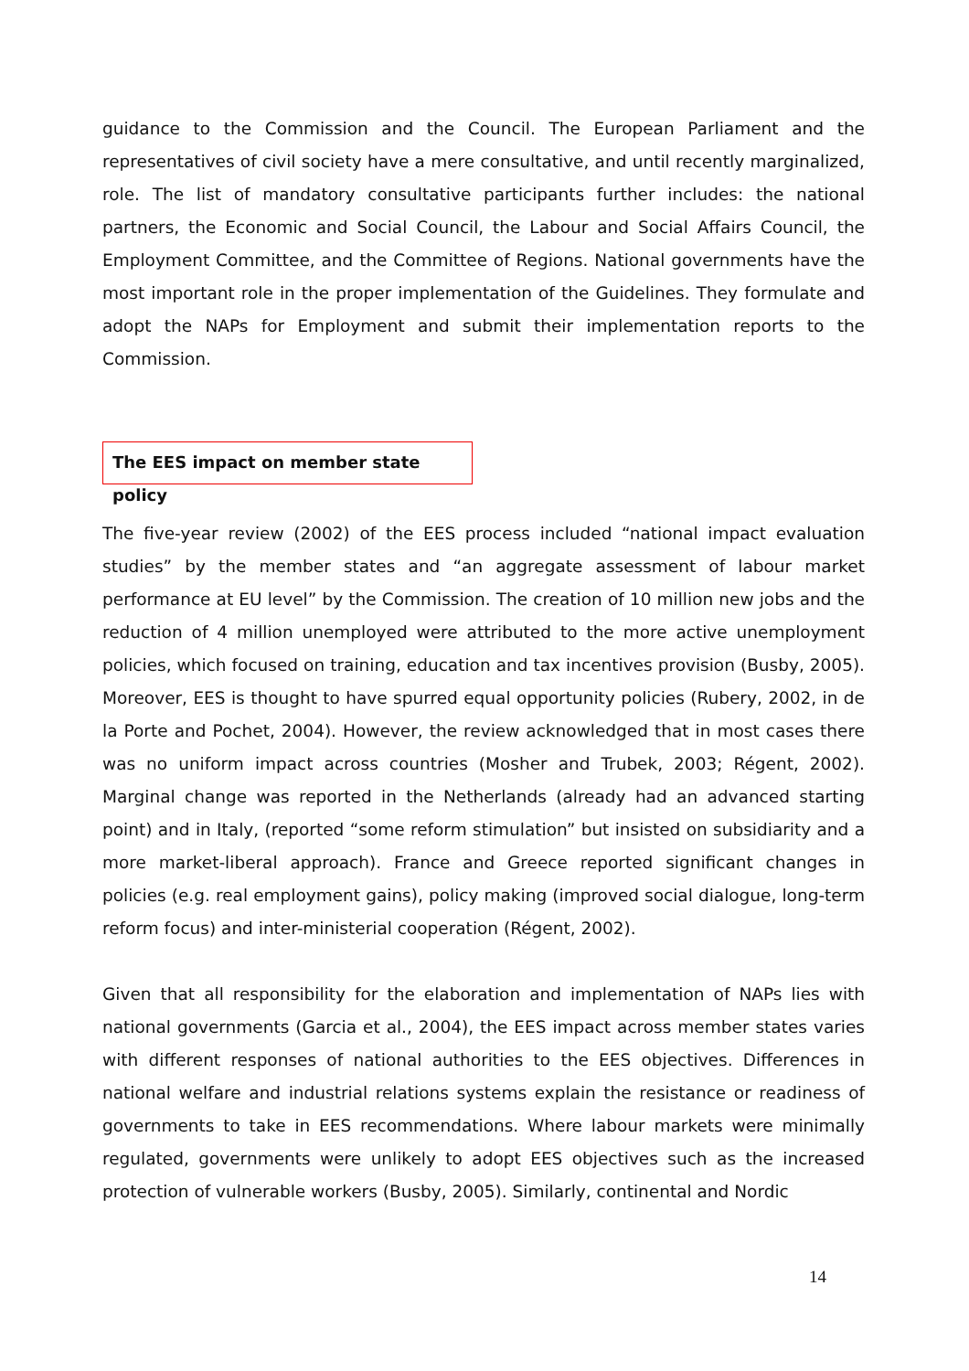guidance to the Commission and the Council. The European Parliament and the representatives of civil society have a mere consultative, and until recently marginalized, role. The list of mandatory consultative participants further includes: the national partners, the Economic and Social Council, the Labour and Social Affairs Council, the Employment Committee, and the Committee of Regions. National governments have the most important role in the proper implementation of the Guidelines. They formulate and adopt the NAPs for Employment and submit their implementation reports to the Commission.
The EES impact on member state policy
The five-year review (2002) of the EES process included “national impact evaluation studies” by the member states and “an aggregate assessment of labour market performance at EU level” by the Commission. The creation of 10 million new jobs and the reduction of 4 million unemployed were attributed to the more active unemployment policies, which focused on training, education and tax incentives provision (Busby, 2005). Moreover, EES is thought to have spurred equal opportunity policies (Rubery, 2002, in de la Porte and Pochet, 2004). However, the review acknowledged that in most cases there was no uniform impact across countries (Mosher and Trubek, 2003; Régent, 2002). Marginal change was reported in the Netherlands (already had an advanced starting point) and in Italy, (reported “some reform stimulation” but insisted on subsidiarity and a more market-liberal approach). France and Greece reported significant changes in policies (e.g. real employment gains), policy making (improved social dialogue, long-term reform focus) and inter-ministerial cooperation (Régent, 2002).
Given that all responsibility for the elaboration and implementation of NAPs lies with national governments (Garcia et al., 2004), the EES impact across member states varies with different responses of national authorities to the EES objectives. Differences in national welfare and industrial relations systems explain the resistance or readiness of governments to take in EES recommendations. Where labour markets were minimally regulated, governments were unlikely to adopt EES objectives such as the increased protection of vulnerable workers (Busby, 2005). Similarly, continental and Nordic
14